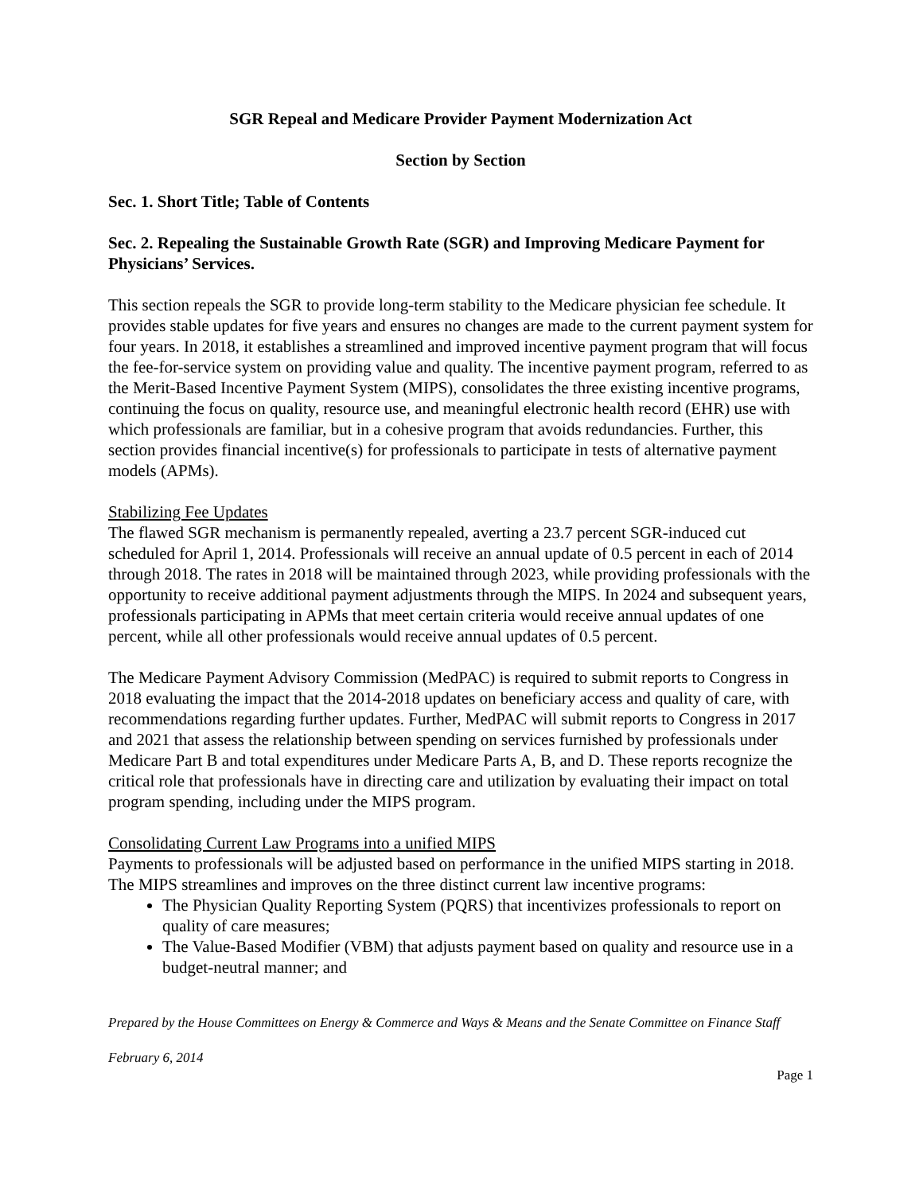SGR Repeal and Medicare Provider Payment Modernization Act
Section by Section
Sec. 1. Short Title; Table of Contents
Sec. 2. Repealing the Sustainable Growth Rate (SGR) and Improving Medicare Payment for Physicians’ Services.
This section repeals the SGR to provide long-term stability to the Medicare physician fee schedule. It provides stable updates for five years and ensures no changes are made to the current payment system for four years. In 2018, it establishes a streamlined and improved incentive payment program that will focus the fee-for-service system on providing value and quality. The incentive payment program, referred to as the Merit-Based Incentive Payment System (MIPS), consolidates the three existing incentive programs, continuing the focus on quality, resource use, and meaningful electronic health record (EHR) use with which professionals are familiar, but in a cohesive program that avoids redundancies. Further, this section provides financial incentive(s) for professionals to participate in tests of alternative payment models (APMs).
Stabilizing Fee Updates
The flawed SGR mechanism is permanently repealed, averting a 23.7 percent SGR-induced cut scheduled for April 1, 2014. Professionals will receive an annual update of 0.5 percent in each of 2014 through 2018. The rates in 2018 will be maintained through 2023, while providing professionals with the opportunity to receive additional payment adjustments through the MIPS. In 2024 and subsequent years, professionals participating in APMs that meet certain criteria would receive annual updates of one percent, while all other professionals would receive annual updates of 0.5 percent.
The Medicare Payment Advisory Commission (MedPAC) is required to submit reports to Congress in 2018 evaluating the impact that the 2014-2018 updates on beneficiary access and quality of care, with recommendations regarding further updates. Further, MedPAC will submit reports to Congress in 2017 and 2021 that assess the relationship between spending on services furnished by professionals under Medicare Part B and total expenditures under Medicare Parts A, B, and D. These reports recognize the critical role that professionals have in directing care and utilization by evaluating their impact on total program spending, including under the MIPS program.
Consolidating Current Law Programs into a unified MIPS
Payments to professionals will be adjusted based on performance in the unified MIPS starting in 2018. The MIPS streamlines and improves on the three distinct current law incentive programs:
The Physician Quality Reporting System (PQRS) that incentivizes professionals to report on quality of care measures;
The Value-Based Modifier (VBM) that adjusts payment based on quality and resource use in a budget-neutral manner; and
Prepared by the House Committees on Energy & Commerce and Ways & Means and the Senate Committee on Finance Staff
February 6, 2014
Page 1